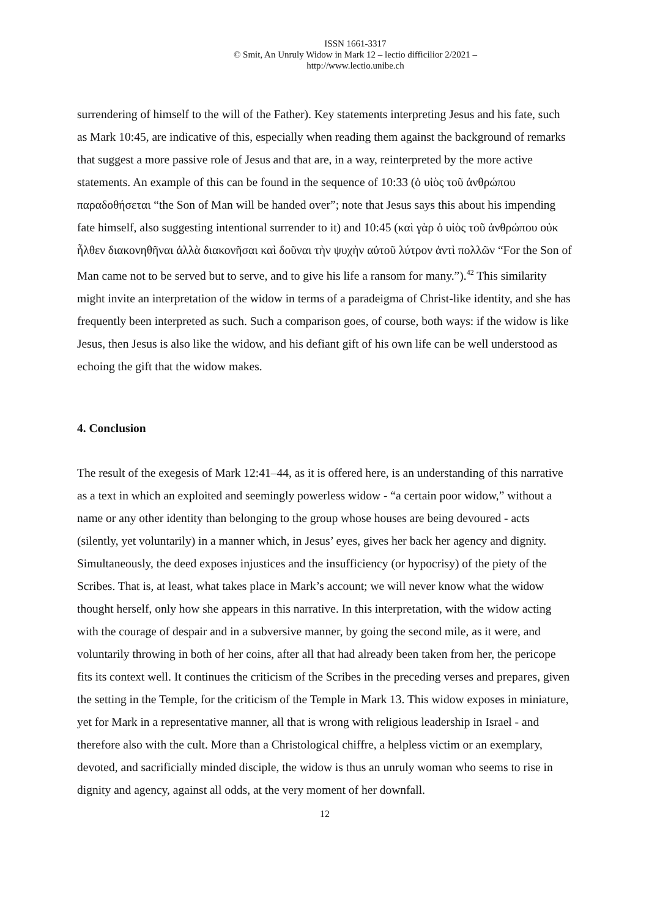ISSN 1661-3317
© Smit, An Unruly Widow in Mark 12 – lectio difficilior 2/2021 –
http://www.lectio.unibe.ch
surrendering of himself to the will of the Father). Key statements interpreting Jesus and his fate, such as Mark 10:45, are indicative of this, especially when reading them against the background of remarks that suggest a more passive role of Jesus and that are, in a way, reinterpreted by the more active statements. An example of this can be found in the sequence of 10:33 (ὁ υἱὸς τοῦ ἀνθρώπου παραδοθήσεται “the Son of Man will be handed over”; note that Jesus says this about his impending fate himself, also suggesting intentional surrender to it) and 10:45 (καὶ γὰρ ὁ υἱὸς τοῦ ἀνθρώπου οὐκ ἦλθεν διακονηθῆναι ἀλλὰ διακονῆσαι καὶ δοῦναι τὴν ψυχὴν αὐτοῦ λύτρον ἀντὶ πολλῶν “For the Son of Man came not to be served but to serve, and to give his life a ransom for many.”).<sup>42</sup> This similarity might invite an interpretation of the widow in terms of a paradeigma of Christ-like identity, and she has frequently been interpreted as such. Such a comparison goes, of course, both ways: if the widow is like Jesus, then Jesus is also like the widow, and his defiant gift of his own life can be well understood as echoing the gift that the widow makes.
4. Conclusion
The result of the exegesis of Mark 12:41–44, as it is offered here, is an understanding of this narrative as a text in which an exploited and seemingly powerless widow - “a certain poor widow,” without a name or any other identity than belonging to the group whose houses are being devoured - acts (silently, yet voluntarily) in a manner which, in Jesus’ eyes, gives her back her agency and dignity. Simultaneously, the deed exposes injustices and the insufficiency (or hypocrisy) of the piety of the Scribes. That is, at least, what takes place in Mark’s account; we will never know what the widow thought herself, only how she appears in this narrative. In this interpretation, with the widow acting with the courage of despair and in a subversive manner, by going the second mile, as it were, and voluntarily throwing in both of her coins, after all that had already been taken from her, the pericope fits its context well. It continues the criticism of the Scribes in the preceding verses and prepares, given the setting in the Temple, for the criticism of the Temple in Mark 13. This widow exposes in miniature, yet for Mark in a representative manner, all that is wrong with religious leadership in Israel - and therefore also with the cult. More than a Christological chiffre, a helpless victim or an exemplary, devoted, and sacrificially minded disciple, the widow is thus an unruly woman who seems to rise in dignity and agency, against all odds, at the very moment of her downfall.
12